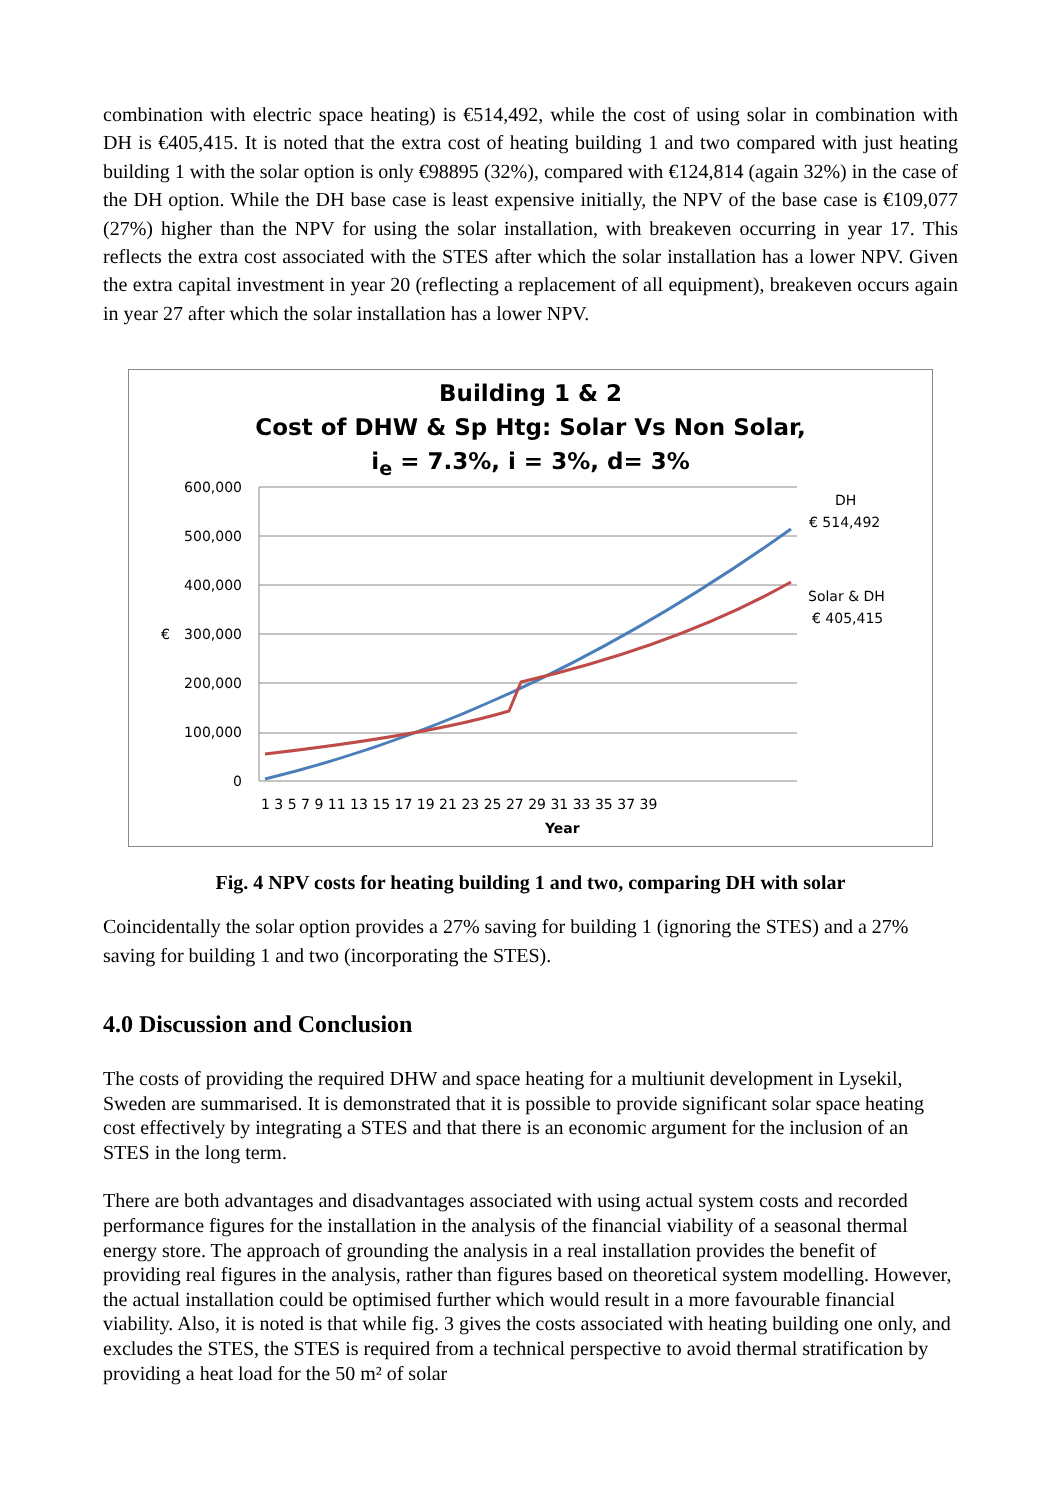combination with electric space heating) is €514,492, while the cost of using solar in combination with DH is €405,415. It is noted that the extra cost of heating building 1 and two compared with just heating building 1 with the solar option is only €98895 (32%), compared with €124,814 (again 32%) in the case of the DH option. While the DH base case is least expensive initially, the NPV of the base case is €109,077 (27%) higher than the NPV for using the solar installation, with breakeven occurring in year 17. This reflects the extra cost associated with the STES after which the solar installation has a lower NPV. Given the extra capital investment in year 20 (reflecting a replacement of all equipment), breakeven occurs again in year 27 after which the solar installation has a lower NPV.
Building 1 & 2
Cost of DHW & Sp Htg: Solar Vs Non Solar,
i<sub>e</sub> = 7.3%, i = 3%, d= 3%
600,000
500,000
400,000
300,000
200,000
100,000
0
€
1 3 5 7 9 11 13 15 17 19 21 23 25 27 29 31 33 35 37 39
Year
DH
€ 514,492
Solar & DH
€ 405,415
Fig. 4 NPV costs for heating building 1 and two, comparing DH with solar
Coincidentally the solar option provides a 27% saving for building 1 (ignoring the STES) and a 27% saving for building 1 and two (incorporating the STES).
4.0 Discussion and Conclusion
The costs of providing the required DHW and space heating for a multiunit development in Lysekil, Sweden are summarised. It is demonstrated that it is possible to provide significant solar space heating cost effectively by integrating a STES and that there is an economic argument for the inclusion of an STES in the long term.
There are both advantages and disadvantages associated with using actual system costs and recorded performance figures for the installation in the analysis of the financial viability of a seasonal thermal energy store. The approach of grounding the analysis in a real installation provides the benefit of providing real figures in the analysis, rather than figures based on theoretical system modelling. However, the actual installation could be optimised further which would result in a more favourable financial viability. Also, it is noted is that while fig. 3 gives the costs associated with heating building one only, and excludes the STES, the STES is required from a technical perspective to avoid thermal stratification by providing a heat load for the 50 m² of solar